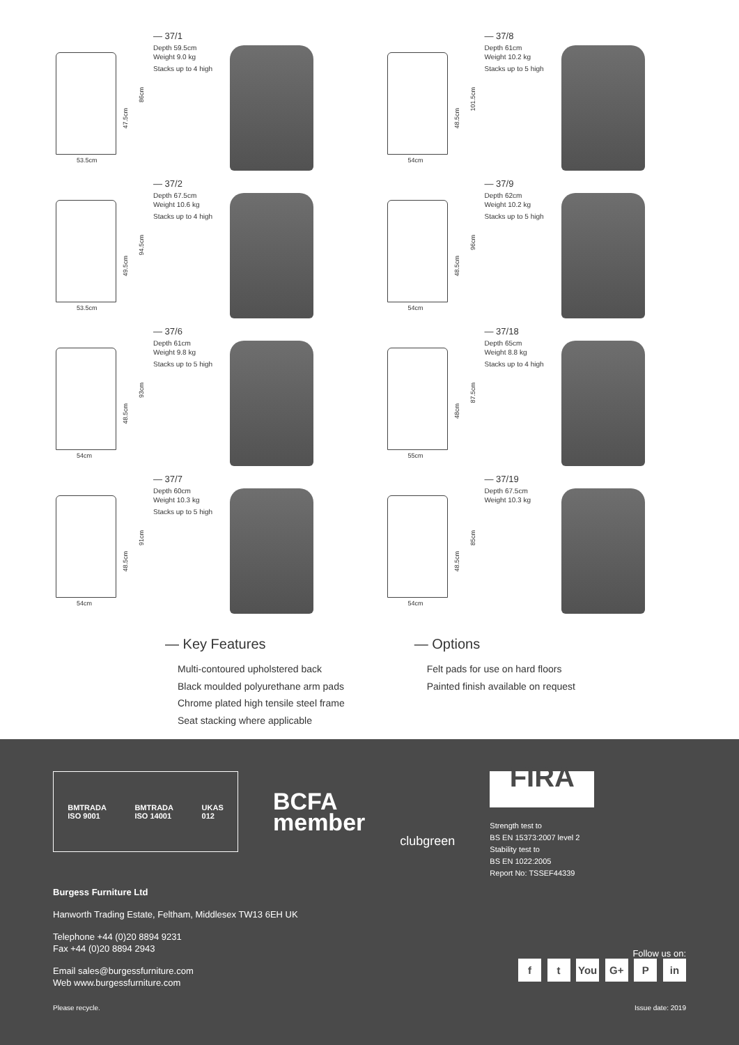47.5cm
86cm
53.5cm
— 37/1
Depth 59.5cm
Weight 9.0 kg
Stacks up to 4 high
48.5cm
101.5cm
54cm
— 37/8
Depth 61cm
Weight 10.2 kg
Stacks up to 5 high
49.5cm
94.5cm
53.5cm
— 37/2
Depth 67.5cm
Weight 10.6 kg
Stacks up to 4 high
48.5cm
96cm
54cm
— 37/9
Depth 62cm
Weight 10.2 kg
Stacks up to 5 high
48.5cm
93cm
54cm
— 37/6
Depth 61cm
Weight 9.8 kg
Stacks up to 5 high
48cm
87.5cm
55cm
— 37/18
Depth 65cm
Weight 8.8 kg
Stacks up to 4 high
48.5cm
91cm
54cm
— 37/7
Depth 60cm
Weight 10.3 kg
Stacks up to 5 high
48.5cm
85cm
54cm
— 37/19
Depth 67.5cm
Weight 10.3 kg
— Key Features
Multi-contoured upholstered back
Black moulded polyurethane arm pads
Chrome plated high tensile steel frame
Seat stacking where applicable
— Options
Felt pads for use on hard floors
Painted finish available on request
BMTRADA
ISO 9001 BMTRADA
ISO 14001 UKAS
012
BCFA
member
clubgreen
FIRA
Strength test to
BS EN 15373:2007 level 2
Stability test to
BS EN 1022:2005
Report No: TSSEF44339
Burgess Furniture Ltd
Hanworth Trading Estate, Feltham, Middlesex TW13 6EH UK
Telephone +44 (0)20 8894 9231
Fax +44 (0)20 8894 2943
Email sales@burgessfurniture.com
Web www.burgessfurniture.com
Follow us on:
f t You G+ P in
Please recycle. Issue date: 2019